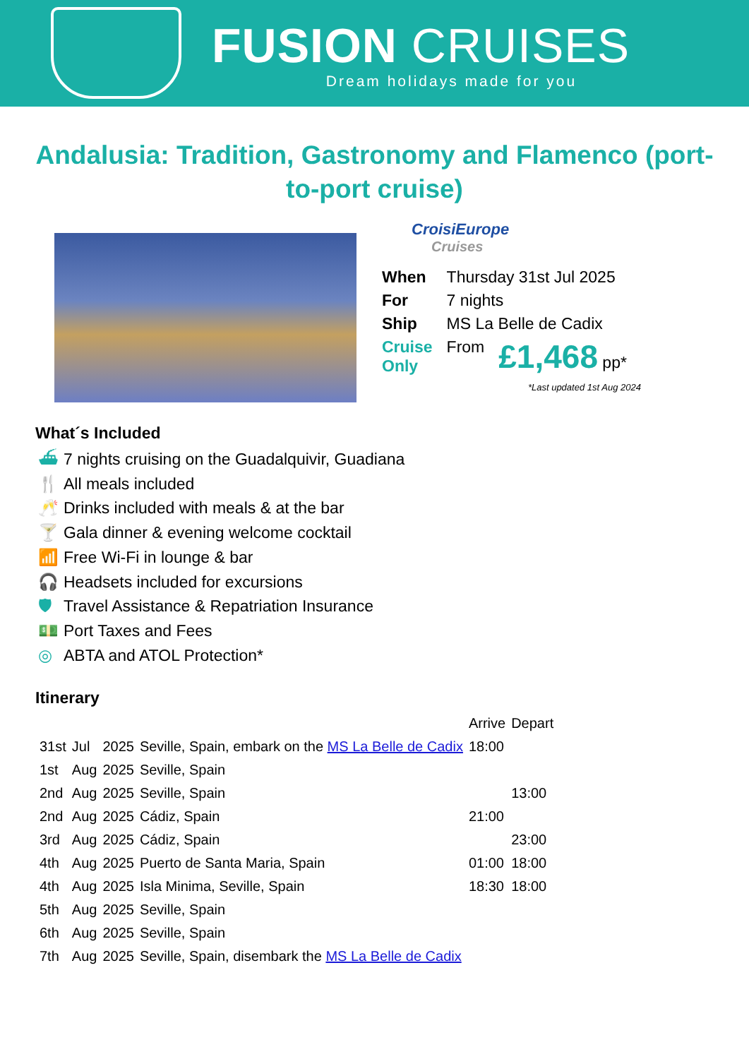FUSION CRUISES
Dream holidays made for you
Andalusia: Tradition, Gastronomy and Flamenco (port-to-port cruise)
CroisiEurope
Cruises
| When | Thursday 31st Jul 2025 | |
| For | 7 nights | |
| Ship | MS La Belle de Cadix | |
| Cruise Only | From | £1,468 pp* |
*Last updated 1st Aug 2024
What´s Included
⛴ 7 nights cruising on the Guadalquivir, Guadiana
🍴 All meals included
🥂 Drinks included with meals & at the bar
🍸 Gala dinner & evening welcome cocktail
📶 Free Wi-Fi in lounge & bar
🎧 Headsets included for excursions
🛡 Travel Assistance & Repatriation Insurance
💵 Port Taxes and Fees
◎ ABTA and ATOL Protection*
Itinerary
| | | | | Arrive | Depart |
| 31st | Jul | 2025 | Seville, Spain, embark on the MS La Belle de Cadix | 18:00 | |
| 1st | Aug | 2025 | Seville, Spain | | |
| 2nd | Aug | 2025 | Seville, Spain | | 13:00 |
| 2nd | Aug | 2025 | Cádiz, Spain | 21:00 | |
| 3rd | Aug | 2025 | Cádiz, Spain | | 23:00 |
| 4th | Aug | 2025 | Puerto de Santa Maria, Spain | 01:00 | 18:00 |
| 4th | Aug | 2025 | Isla Minima, Seville, Spain | 18:30 | 18:00 |
| 5th | Aug | 2025 | Seville, Spain | | |
| 6th | Aug | 2025 | Seville, Spain | | |
| 7th | Aug | 2025 | Seville, Spain, disembark the MS La Belle de Cadix | | |